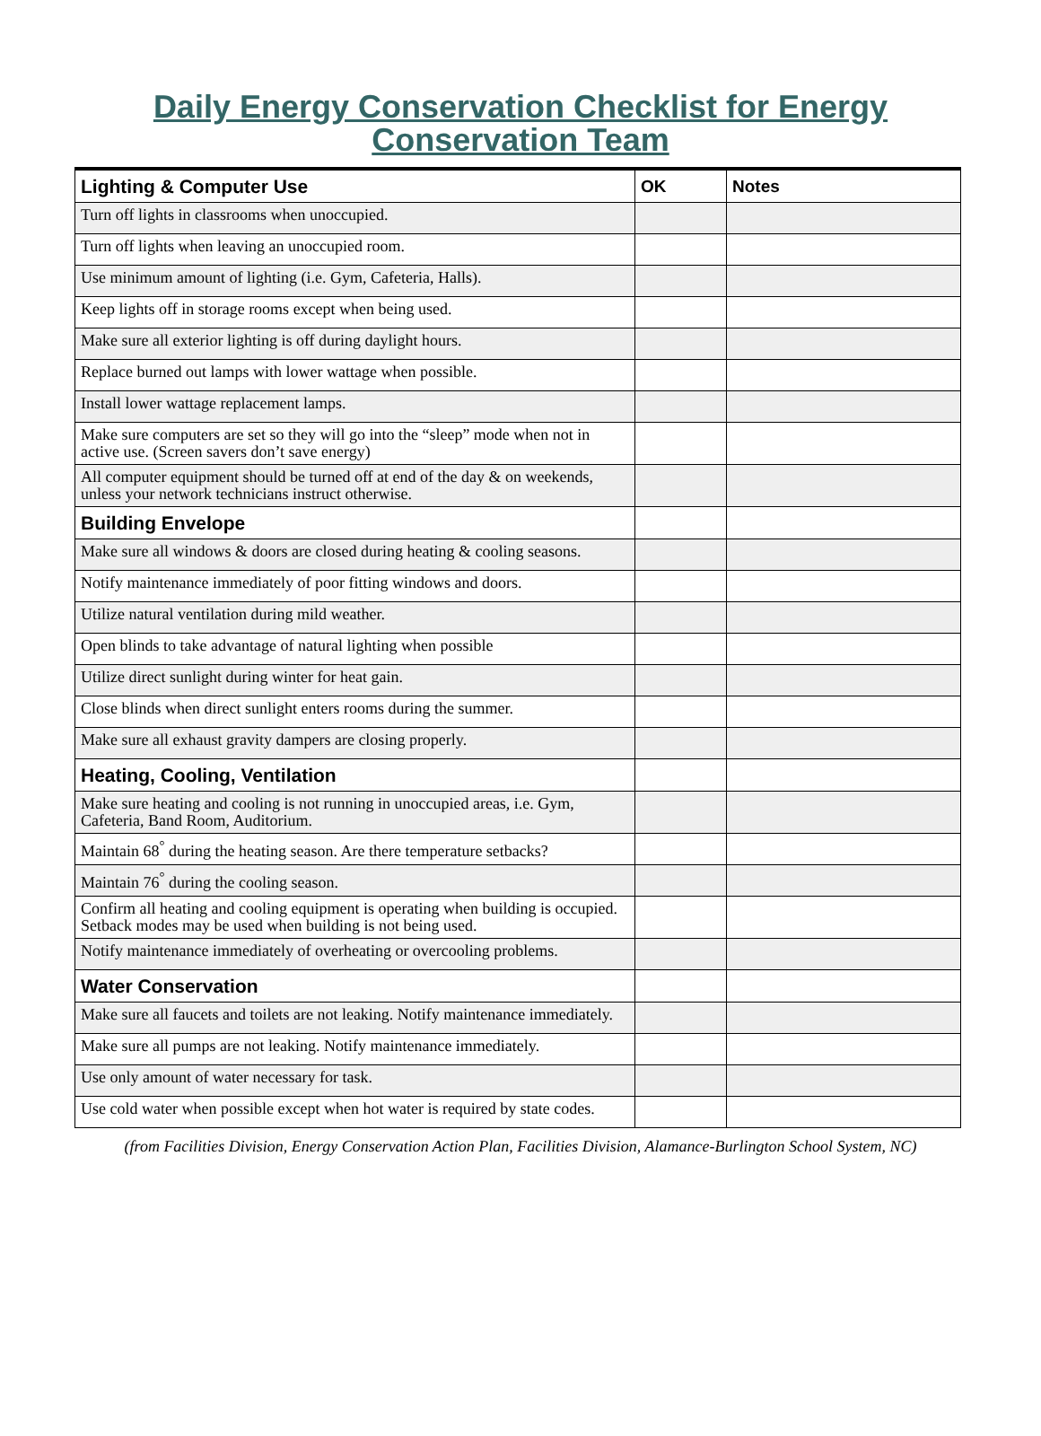Daily Energy Conservation Checklist for Energy
Conservation Team
| Lighting & Computer Use | OK | Notes |
| --- | --- | --- |
| Turn off lights in classrooms when unoccupied. | | |
| Turn off lights when leaving an unoccupied room. | | |
| Use minimum amount of lighting (i.e. Gym, Cafeteria, Halls). | | |
| Keep lights off in storage rooms except when being used. | | |
| Make sure all exterior lighting is off during daylight hours. | | |
| Replace burned out lamps with lower wattage when possible. | | |
| Install lower wattage replacement lamps. | | |
| Make sure computers are set so they will go into the “sleep” mode when not in active use. (Screen savers don’t save energy) | | |
| All computer equipment should be turned off at end of the day & on weekends, unless your network technicians instruct otherwise. | | |
| Building Envelope | | |
| Make sure all windows & doors are closed during heating & cooling seasons. | | |
| Notify maintenance immediately of poor fitting windows and doors. | | |
| Utilize natural ventilation during mild weather. | | |
| Open blinds to take advantage of natural lighting when possible | | |
| Utilize direct sunlight during winter for heat gain. | | |
| Close blinds when direct sunlight enters rooms during the summer. | | |
| Make sure all exhaust gravity dampers are closing properly. | | |
| Heating, Cooling, Ventilation | | |
| Make sure heating and cooling is not running in unoccupied areas, i.e. Gym, Cafeteria, Band Room, Auditorium. | | |
| Maintain 68<sup>°</sup> during the heating season. Are there temperature setbacks? | | |
| Maintain 76<sup>°</sup> during the cooling season. | | |
| Confirm all heating and cooling equipment is operating when building is occupied. Setback modes may be used when building is not being used. | | |
| Notify maintenance immediately of overheating or overcooling problems. | | |
| Water Conservation | | |
| Make sure all faucets and toilets are not leaking. Notify maintenance immediately. | | |
| Make sure all pumps are not leaking. Notify maintenance immediately. | | |
| Use only amount of water necessary for task. | | |
| Use cold water when possible except when hot water is required by state codes. | | |
(from Facilities Division, Energy Conservation Action Plan, Facilities Division, Alamance-Burlington School System, NC)